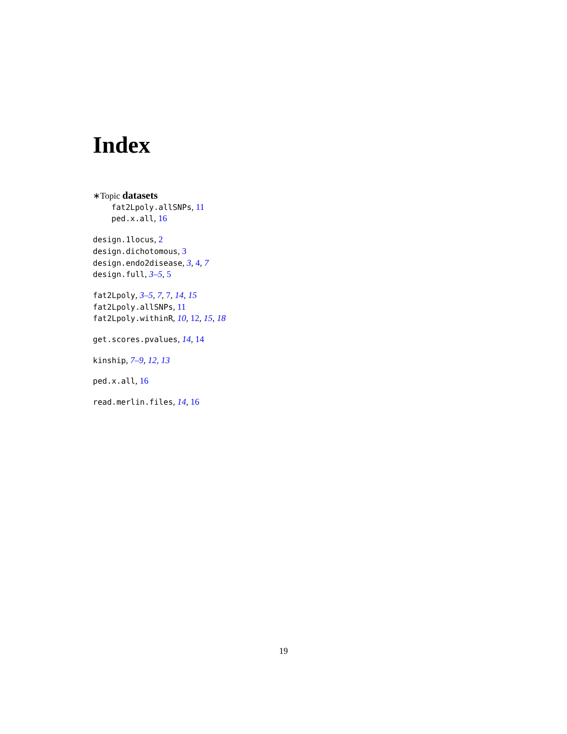Index
∗Topic datasets
fat2Lpoly.allSNPs, 11
ped.x.all, 16
design.1locus, 2
design.dichotomous, 3
design.endo2disease, 3, 4, 7
design.full, 3–5, 5
fat2Lpoly, 3–5, 7, 7, 14, 15
fat2Lpoly.allSNPs, 11
fat2Lpoly.withinR, 10, 12, 15, 18
get.scores.pvalues, 14, 14
kinship, 7–9, 12, 13
ped.x.all, 16
read.merlin.files, 14, 16
19